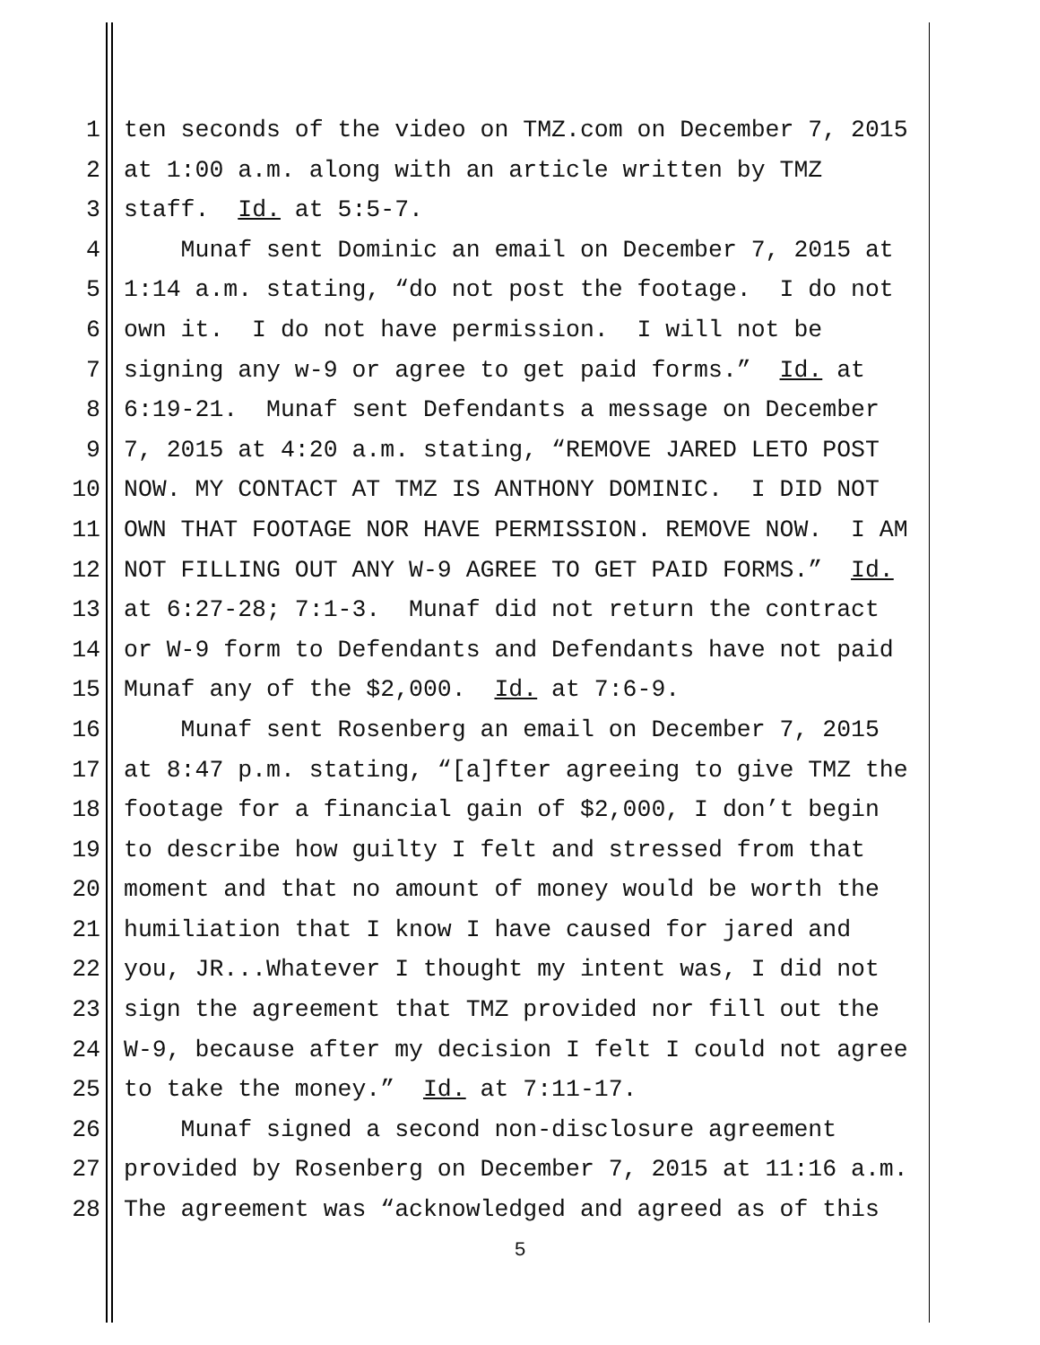1 ten seconds of the video on TMZ.com on December 7, 2015
2 at 1:00 a.m. along with an article written by TMZ
3 staff. Id. at 5:5-7.
4 Munaf sent Dominic an email on December 7, 2015 at
5 1:14 a.m. stating, “do not post the footage. I do not
6 own it. I do not have permission. I will not be
7 signing any w-9 or agree to get paid forms.” Id. at
8 6:19-21. Munaf sent Defendants a message on December
9 7, 2015 at 4:20 a.m. stating, “REMOVE JARED LETO POST
10 NOW. MY CONTACT AT TMZ IS ANTHONY DOMINIC. I DID NOT
11 OWN THAT FOOTAGE NOR HAVE PERMISSION. REMOVE NOW. I AM
12 NOT FILLING OUT ANY W-9 AGREE TO GET PAID FORMS.” Id.
13 at 6:27-28; 7:1-3. Munaf did not return the contract
14 or W-9 form to Defendants and Defendants have not paid
15 Munaf any of the $2,000. Id. at 7:6-9.
16 Munaf sent Rosenberg an email on December 7, 2015
17 at 8:47 p.m. stating, “[a]fter agreeing to give TMZ the
18 footage for a financial gain of $2,000, I don’t begin
19 to describe how guilty I felt and stressed from that
20 moment and that no amount of money would be worth the
21 humiliation that I know I have caused for jared and
22 you, JR...Whatever I thought my intent was, I did not
23 sign the agreement that TMZ provided nor fill out the
24 W-9, because after my decision I felt I could not agree
25 to take the money.” Id. at 7:11-17.
26 Munaf signed a second non-disclosure agreement
27 provided by Rosenberg on December 7, 2015 at 11:16 a.m.
28 The agreement was “acknowledged and agreed as of this
5